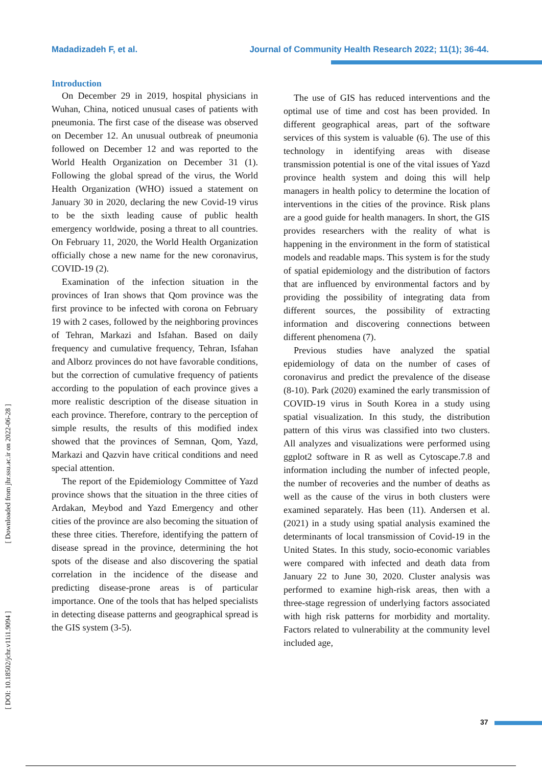Madadizadeh F, et al. Journal of Community Health Research 2022; 11(1); 36-44.
Introduction
On December 29 in 2019, hospital physicians in Wuhan, China, noticed unusual cases of patients with pneumonia. The first case of the disease was observed on December 12. An unusual outbreak of pneumonia followed on December 12 and was reported to the World Health Organization on December 31 (1). Following the global spread of the virus, the World Health Organization (WHO) issued a statement on January 30 in 2020, declaring the new Covid-19 virus to be the sixth leading cause of public health emergency worldwide, posing a threat to all countries. On February 11, 2020, the World Health Organization officially chose a new name for the new coronavirus, COVID-19 (2).
Examination of the infection situation in the provinces of Iran shows that Qom province was the first province to be infected with corona on February 19 with 2 cases, followed by the neighboring provinces of Tehran, Markazi and Isfahan. Based on daily frequency and cumulative frequency, Tehran, Isfahan and Alborz provinces do not have favorable conditions, but the correction of cumulative frequency of patients according to the population of each province gives a more realistic description of the disease situation in each province. Therefore, contrary to the perception of simple results, the results of this modified index showed that the provinces of Semnan, Qom, Yazd, Markazi and Qazvin have critical conditions and need special attention.
The report of the Epidemiology Committee of Yazd province shows that the situation in the three cities of Ardakan, Meybod and Yazd Emergency and other cities of the province are also becoming the situation of these three cities. Therefore, identifying the pattern of disease spread in the province, determining the hot spots of the disease and also discovering the spatial correlation in the incidence of the disease and predicting disease-prone areas is of particular importance. One of the tools that has helped specialists in detecting disease patterns and geographical spread is the GIS system (3-5).
The use of GIS has reduced interventions and the optimal use of time and cost has been provided. In different geographical areas, part of the software services of this system is valuable (6). The use of this technology in identifying areas with disease transmission potential is one of the vital issues of Yazd province health system and doing this will help managers in health policy to determine the location of interventions in the cities of the province. Risk plans are a good guide for health managers. In short, the GIS provides researchers with the reality of what is happening in the environment in the form of statistical models and readable maps. This system is for the study of spatial epidemiology and the distribution of factors that are influenced by environmental factors and by providing the possibility of integrating data from different sources, the possibility of extracting information and discovering connections between different phenomena (7).
Previous studies have analyzed the spatial epidemiology of data on the number of cases of coronavirus and predict the prevalence of the disease (8-10). Park (2020) examined the early transmission of COVID-19 virus in South Korea in a study using spatial visualization. In this study, the distribution pattern of this virus was classified into two clusters. All analyzes and visualizations were performed using ggplot2 software in R as well as Cytoscape.7.8 and information including the number of infected people, the number of recoveries and the number of deaths as well as the cause of the virus in both clusters were examined separately. Has been (11). Andersen et al. (2021) in a study using spatial analysis examined the determinants of local transmission of Covid-19 in the United States. In this study, socio-economic variables were compared with infected and death data from January 22 to June 30, 2020. Cluster analysis was performed to examine high-risk areas, then with a three-stage regression of underlying factors associated with high risk patterns for morbidity and mortality. Factors related to vulnerability at the community level included age,
[ Downloaded from jhr.ssu.ac.ir on 2022-06-28 ]
[ DOI: 10.18502/jchr.v11i1.9094 ]
37